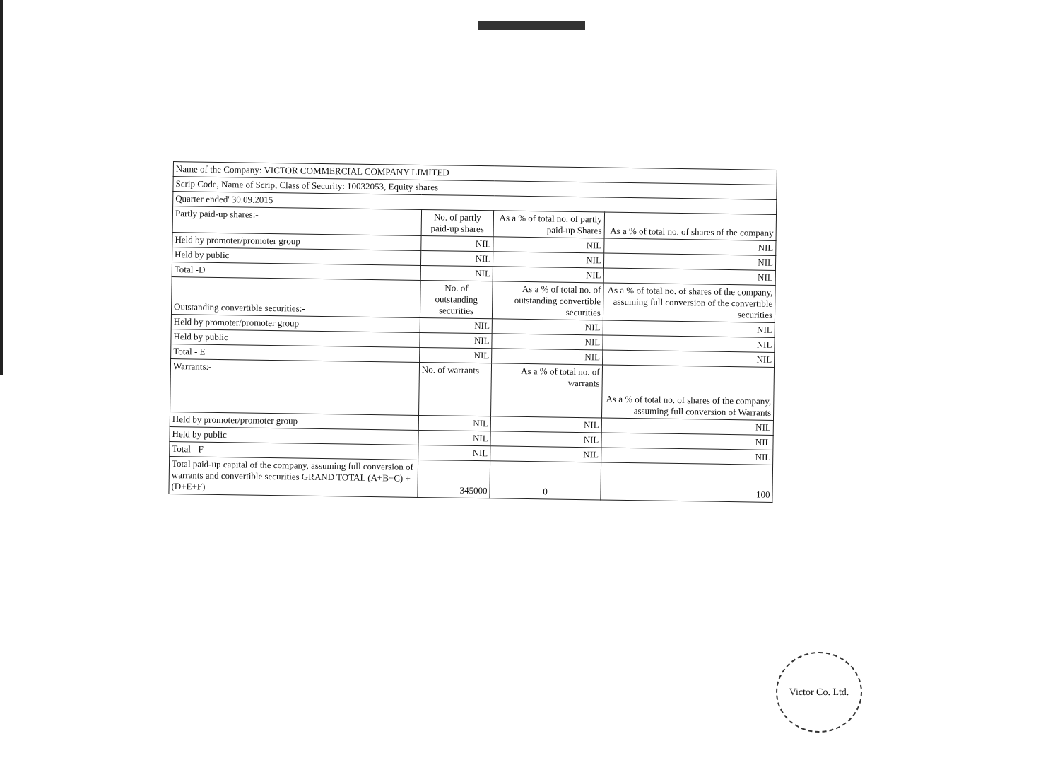| Name of the Company: VICTOR COMMERCIAL COMPANY LIMITED | | | |
| Scrip Code, Name of Scrip, Class of Security: 10032053, Equity shares | | | |
| Quarter ended' 30.09.2015 | | | |
| Partly paid-up shares:- | No. of partly paid-up shares | As a % of total no. of partly paid-up Shares | As a % of total no. of shares of the company |
| Held by promoter/promoter group | NIL | NIL | NIL |
| Held by public | NIL | NIL | NIL |
| Total -D | NIL | NIL | NIL |
| Outstanding convertible securities:- | No. of outstanding securities | As a % of total no. of outstanding convertible securities | As a % of total no. of shares of the company, assuming full conversion of the convertible securities |
| Held by promoter/promoter group | NIL | NIL | NIL |
| Held by public | NIL | NIL | NIL |
| Total - E | NIL | NIL | NIL |
| Warrants:- | No. of warrants | As a % of total no. of warrants | As a % of total no. of shares of the company, assuming full conversion of Warrants |
| Held by promoter/promoter group | NIL | NIL | NIL |
| Held by public | NIL | NIL | NIL |
| Total - F | NIL | NIL | NIL |
| Total paid-up capital of the company, assuming full conversion of warrants and convertible securities GRAND TOTAL (A+B+C) +(D+E+F) | 345000 | 0 | 100 |
Victor Co. Ltd.